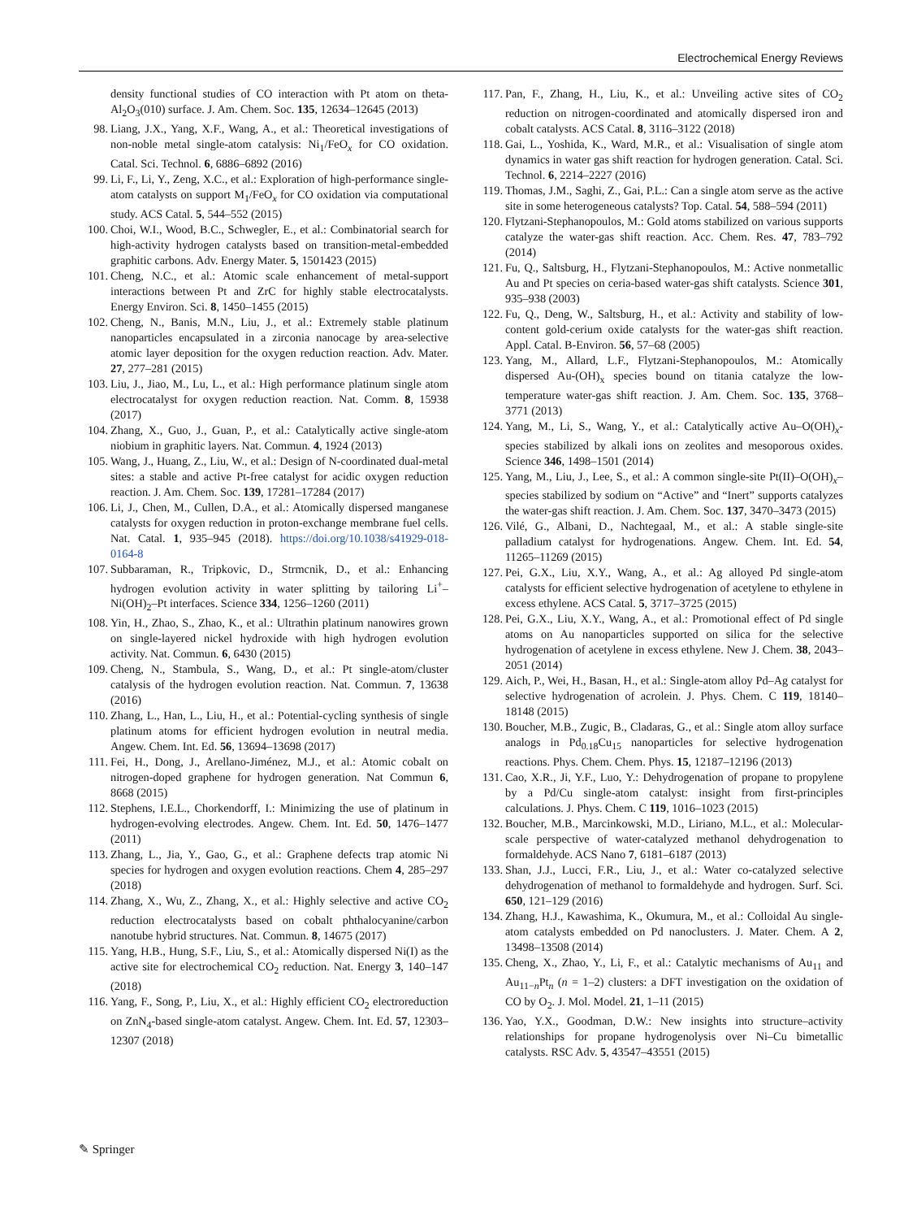Electrochemical Energy Reviews
density functional studies of CO interaction with Pt atom on theta-Al<sub>2</sub>O<sub>3</sub>(010) surface. J. Am. Chem. Soc. 135, 12634–12645 (2013)
98. Liang, J.X., Yang, X.F., Wang, A., et al.: Theoretical investigations of non-noble metal single-atom catalysis: Ni<sub>1</sub>/FeO<sub>x</sub> for CO oxidation. Catal. Sci. Technol. 6, 6886–6892 (2016)
99. Li, F., Li, Y., Zeng, X.C., et al.: Exploration of high-performance single-atom catalysts on support M<sub>1</sub>/FeO<sub>x</sub> for CO oxidation via computational study. ACS Catal. 5, 544–552 (2015)
100. Choi, W.I., Wood, B.C., Schwegler, E., et al.: Combinatorial search for high-activity hydrogen catalysts based on transition-metal-embedded graphitic carbons. Adv. Energy Mater. 5, 1501423 (2015)
101. Cheng, N.C., et al.: Atomic scale enhancement of metal-support interactions between Pt and ZrC for highly stable electrocatalysts. Energy Environ. Sci. 8, 1450–1455 (2015)
102. Cheng, N., Banis, M.N., Liu, J., et al.: Extremely stable platinum nanoparticles encapsulated in a zirconia nanocage by area-selective atomic layer deposition for the oxygen reduction reaction. Adv. Mater. 27, 277–281 (2015)
103. Liu, J., Jiao, M., Lu, L., et al.: High performance platinum single atom electrocatalyst for oxygen reduction reaction. Nat. Comm. 8, 15938 (2017)
104. Zhang, X., Guo, J., Guan, P., et al.: Catalytically active single-atom niobium in graphitic layers. Nat. Commun. 4, 1924 (2013)
105. Wang, J., Huang, Z., Liu, W., et al.: Design of N-coordinated dual-metal sites: a stable and active Pt-free catalyst for acidic oxygen reduction reaction. J. Am. Chem. Soc. 139, 17281–17284 (2017)
106. Li, J., Chen, M., Cullen, D.A., et al.: Atomically dispersed manganese catalysts for oxygen reduction in proton-exchange membrane fuel cells. Nat. Catal. 1, 935–945 (2018). https://doi.org/10.1038/s41929-018-0164-8
107. Subbaraman, R., Tripkovic, D., Strmcnik, D., et al.: Enhancing hydrogen evolution activity in water splitting by tailoring Li<sup>+</sup>–Ni(OH)<sub>2</sub>–Pt interfaces. Science 334, 1256–1260 (2011)
108. Yin, H., Zhao, S., Zhao, K., et al.: Ultrathin platinum nanowires grown on single-layered nickel hydroxide with high hydrogen evolution activity. Nat. Commun. 6, 6430 (2015)
109. Cheng, N., Stambula, S., Wang, D., et al.: Pt single-atom/cluster catalysis of the hydrogen evolution reaction. Nat. Commun. 7, 13638 (2016)
110. Zhang, L., Han, L., Liu, H., et al.: Potential-cycling synthesis of single platinum atoms for efficient hydrogen evolution in neutral media. Angew. Chem. Int. Ed. 56, 13694–13698 (2017)
111. Fei, H., Dong, J., Arellano-Jiménez, M.J., et al.: Atomic cobalt on nitrogen-doped graphene for hydrogen generation. Nat Commun 6, 8668 (2015)
112. Stephens, I.E.L., Chorkendorff, I.: Minimizing the use of platinum in hydrogen-evolving electrodes. Angew. Chem. Int. Ed. 50, 1476–1477 (2011)
113. Zhang, L., Jia, Y., Gao, G., et al.: Graphene defects trap atomic Ni species for hydrogen and oxygen evolution reactions. Chem 4, 285–297 (2018)
114. Zhang, X., Wu, Z., Zhang, X., et al.: Highly selective and active CO<sub>2</sub> reduction electrocatalysts based on cobalt phthalocyanine/carbon nanotube hybrid structures. Nat. Commun. 8, 14675 (2017)
115. Yang, H.B., Hung, S.F., Liu, S., et al.: Atomically dispersed Ni(I) as the active site for electrochemical CO<sub>2</sub> reduction. Nat. Energy 3, 140–147 (2018)
116. Yang, F., Song, P., Liu, X., et al.: Highly efficient CO<sub>2</sub> electroreduction on ZnN<sub>4</sub>-based single-atom catalyst. Angew. Chem. Int. Ed. 57, 12303–12307 (2018)
117. Pan, F., Zhang, H., Liu, K., et al.: Unveiling active sites of CO<sub>2</sub> reduction on nitrogen-coordinated and atomically dispersed iron and cobalt catalysts. ACS Catal. 8, 3116–3122 (2018)
118. Gai, L., Yoshida, K., Ward, M.R., et al.: Visualisation of single atom dynamics in water gas shift reaction for hydrogen generation. Catal. Sci. Technol. 6, 2214–2227 (2016)
119. Thomas, J.M., Saghi, Z., Gai, P.L.: Can a single atom serve as the active site in some heterogeneous catalysts? Top. Catal. 54, 588–594 (2011)
120. Flytzani-Stephanopoulos, M.: Gold atoms stabilized on various supports catalyze the water-gas shift reaction. Acc. Chem. Res. 47, 783–792 (2014)
121. Fu, Q., Saltsburg, H., Flytzani-Stephanopoulos, M.: Active nonmetallic Au and Pt species on ceria-based water-gas shift catalysts. Science 301, 935–938 (2003)
122. Fu, Q., Deng, W., Saltsburg, H., et al.: Activity and stability of low-content gold-cerium oxide catalysts for the water-gas shift reaction. Appl. Catal. B-Environ. 56, 57–68 (2005)
123. Yang, M., Allard, L.F., Flytzani-Stephanopoulos, M.: Atomically dispersed Au-(OH)<sub>x</sub> species bound on titania catalyze the low-temperature water-gas shift reaction. J. Am. Chem. Soc. 135, 3768–3771 (2013)
124. Yang, M., Li, S., Wang, Y., et al.: Catalytically active Au–O(OH)<sub>x</sub>-species stabilized by alkali ions on zeolites and mesoporous oxides. Science 346, 1498–1501 (2014)
125. Yang, M., Liu, J., Lee, S., et al.: A common single-site Pt(II)–O(OH)<sub>x</sub>–species stabilized by sodium on “Active” and “Inert” supports catalyzes the water-gas shift reaction. J. Am. Chem. Soc. 137, 3470–3473 (2015)
126. Vilé, G., Albani, D., Nachtegaal, M., et al.: A stable single-site palladium catalyst for hydrogenations. Angew. Chem. Int. Ed. 54, 11265–11269 (2015)
127. Pei, G.X., Liu, X.Y., Wang, A., et al.: Ag alloyed Pd single-atom catalysts for efficient selective hydrogenation of acetylene to ethylene in excess ethylene. ACS Catal. 5, 3717–3725 (2015)
128. Pei, G.X., Liu, X.Y., Wang, A., et al.: Promotional effect of Pd single atoms on Au nanoparticles supported on silica for the selective hydrogenation of acetylene in excess ethylene. New J. Chem. 38, 2043–2051 (2014)
129. Aich, P., Wei, H., Basan, H., et al.: Single-atom alloy Pd–Ag catalyst for selective hydrogenation of acrolein. J. Phys. Chem. C 119, 18140–18148 (2015)
130. Boucher, M.B., Zugic, B., Cladaras, G., et al.: Single atom alloy surface analogs in Pd<sub>0.18</sub>Cu<sub>15</sub> nanoparticles for selective hydrogenation reactions. Phys. Chem. Chem. Phys. 15, 12187–12196 (2013)
131. Cao, X.R., Ji, Y.F., Luo, Y.: Dehydrogenation of propane to propylene by a Pd/Cu single-atom catalyst: insight from first-principles calculations. J. Phys. Chem. C 119, 1016–1023 (2015)
132. Boucher, M.B., Marcinkowski, M.D., Liriano, M.L., et al.: Molecular-scale perspective of water-catalyzed methanol dehydrogenation to formaldehyde. ACS Nano 7, 6181–6187 (2013)
133. Shan, J.J., Lucci, F.R., Liu, J., et al.: Water co-catalyzed selective dehydrogenation of methanol to formaldehyde and hydrogen. Surf. Sci. 650, 121–129 (2016)
134. Zhang, H.J., Kawashima, K., Okumura, M., et al.: Colloidal Au single-atom catalysts embedded on Pd nanoclusters. J. Mater. Chem. A 2, 13498–13508 (2014)
135. Cheng, X., Zhao, Y., Li, F., et al.: Catalytic mechanisms of Au<sub>11</sub> and Au<sub>11−n</sub>Pt<sub>n</sub> (n = 1–2) clusters: a DFT investigation on the oxidation of CO by O<sub>2</sub>. J. Mol. Model. 21, 1–11 (2015)
136. Yao, Y.X., Goodman, D.W.: New insights into structure–activity relationships for propane hydrogenolysis over Ni–Cu bimetallic catalysts. RSC Adv. 5, 43547–43551 (2015)
✎ Springer